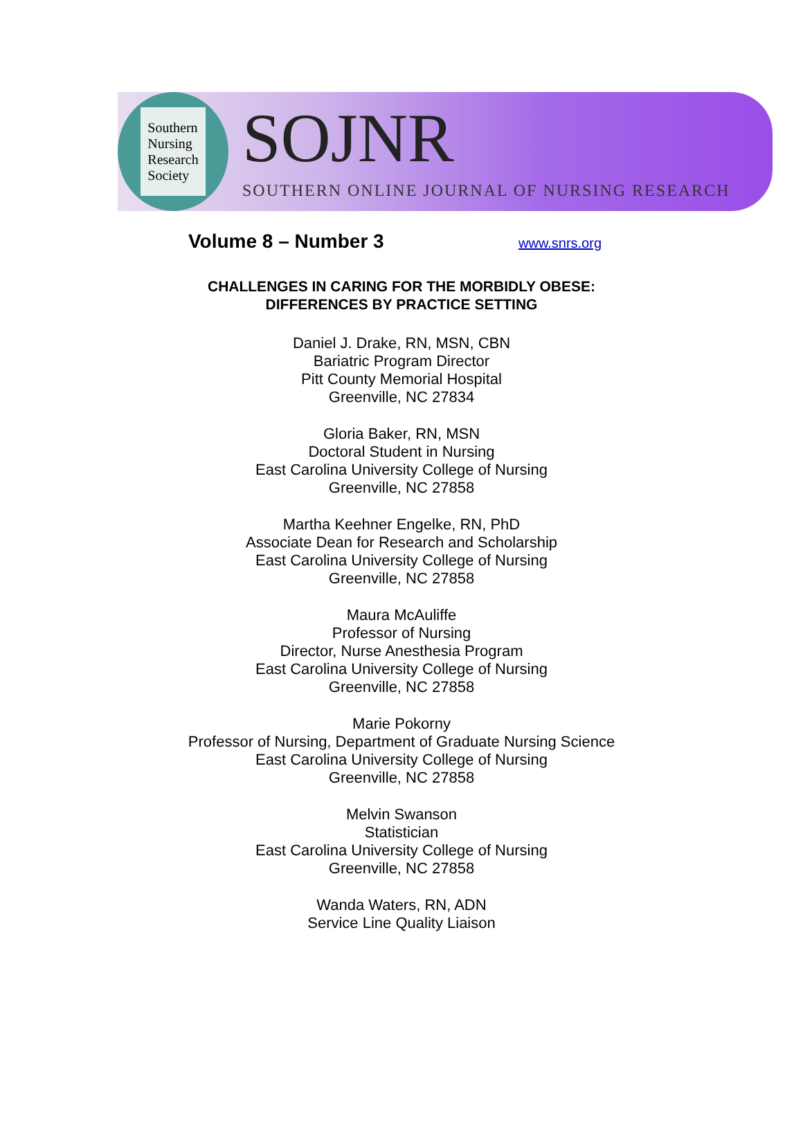Southern
Nursing
Research
Society
SOJNR
SOUTHERN ONLINE JOURNAL OF NURSING RESEARCH
Volume 8 – Number 3 www.snrs.org
CHALLENGES IN CARING FOR THE MORBIDLY OBESE:
DIFFERENCES BY PRACTICE SETTING
Daniel J. Drake, RN, MSN, CBN
Bariatric Program Director
Pitt County Memorial Hospital
Greenville, NC 27834
Gloria Baker, RN, MSN
Doctoral Student in Nursing
East Carolina University College of Nursing
Greenville, NC 27858
Martha Keehner Engelke, RN, PhD
Associate Dean for Research and Scholarship
East Carolina University College of Nursing
Greenville, NC 27858
Maura McAuliffe
Professor of Nursing
Director, Nurse Anesthesia Program
East Carolina University College of Nursing
Greenville, NC 27858
Marie Pokorny
Professor of Nursing, Department of Graduate Nursing Science
East Carolina University College of Nursing
Greenville, NC 27858
Melvin Swanson
Statistician
East Carolina University College of Nursing
Greenville, NC 27858
Wanda Waters, RN, ADN
Service Line Quality Liaison